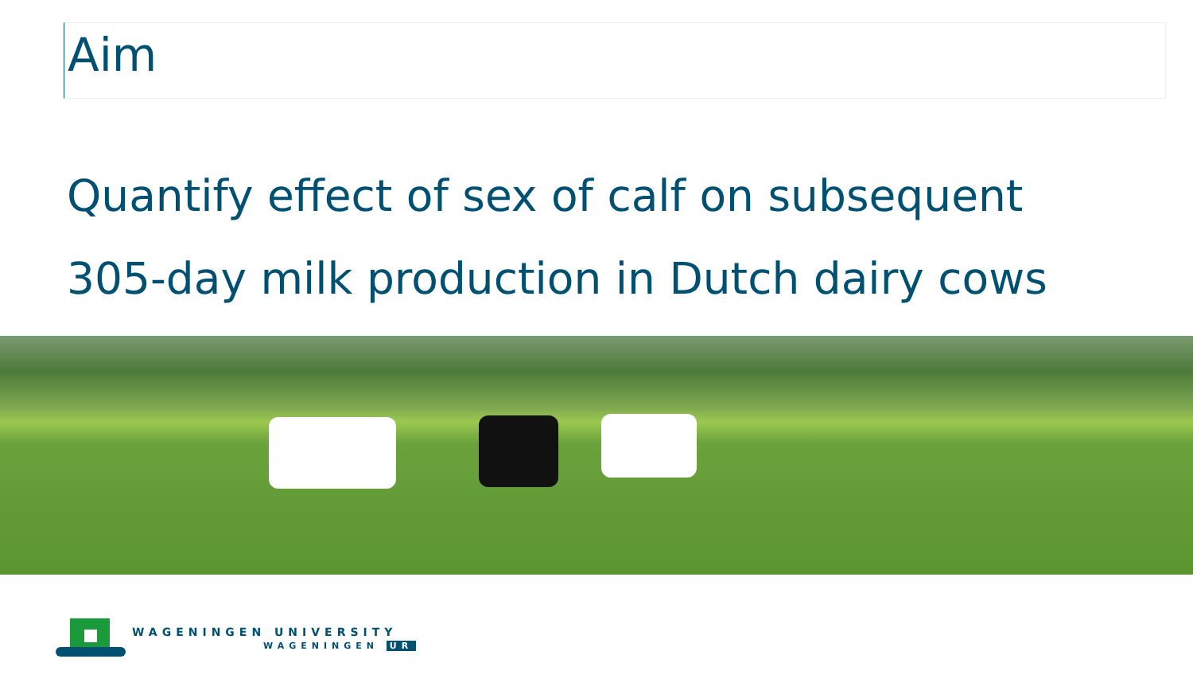Aim
Quantify effect of sex of calf on subsequent
305-day milk production in Dutch dairy cows
WAGENINGEN UNIVERSITY
WAGENINGEN UR